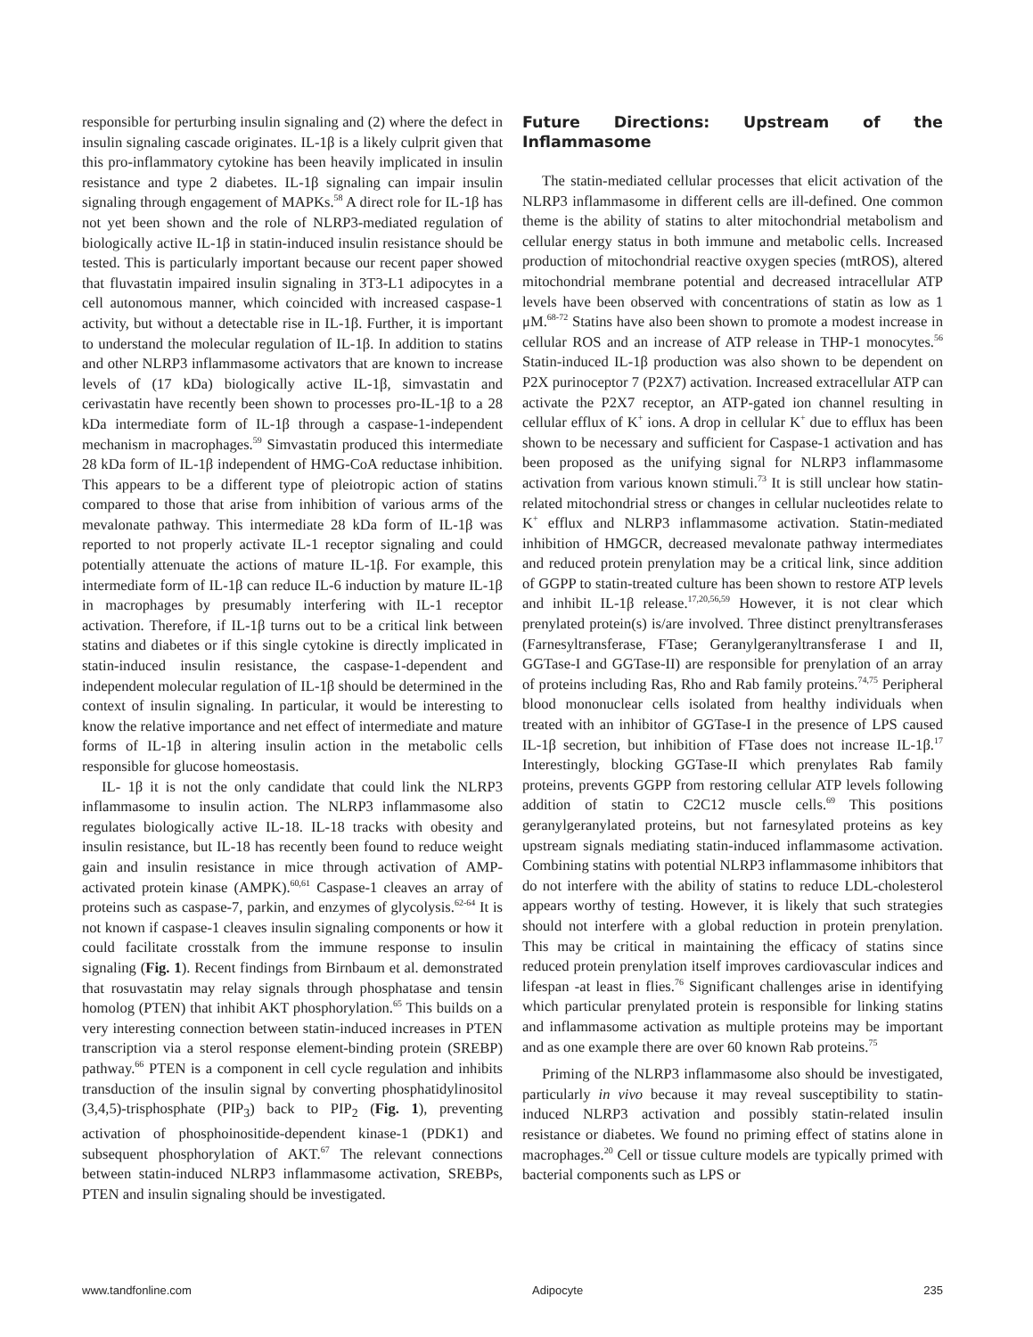responsible for perturbing insulin signaling and (2) where the defect in insulin signaling cascade originates. IL-1β is a likely culprit given that this pro-inflammatory cytokine has been heavily implicated in insulin resistance and type 2 diabetes. IL-1β signaling can impair insulin signaling through engagement of MAPKs.<sup>58</sup> A direct role for IL-1β has not yet been shown and the role of NLRP3-mediated regulation of biologically active IL-1β in statin-induced insulin resistance should be tested. This is particularly important because our recent paper showed that fluvastatin impaired insulin signaling in 3T3-L1 adipocytes in a cell autonomous manner, which coincided with increased caspase-1 activity, but without a detectable rise in IL-1β. Further, it is important to understand the molecular regulation of IL-1β. In addition to statins and other NLRP3 inflammasome activators that are known to increase levels of (17 kDa) biologically active IL-1β, simvastatin and cerivastatin have recently been shown to processes pro-IL-1β to a 28 kDa intermediate form of IL-1β through a caspase-1-independent mechanism in macrophages.<sup>59</sup> Simvastatin produced this intermediate 28 kDa form of IL-1β independent of HMG-CoA reductase inhibition. This appears to be a different type of pleiotropic action of statins compared to those that arise from inhibition of various arms of the mevalonate pathway. This intermediate 28 kDa form of IL-1β was reported to not properly activate IL-1 receptor signaling and could potentially attenuate the actions of mature IL-1β. For example, this intermediate form of IL-1β can reduce IL-6 induction by mature IL-1β in macrophages by presumably interfering with IL-1 receptor activation. Therefore, if IL-1β turns out to be a critical link between statins and diabetes or if this single cytokine is directly implicated in statin-induced insulin resistance, the caspase-1-dependent and independent molecular regulation of IL-1β should be determined in the context of insulin signaling. In particular, it would be interesting to know the relative importance and net effect of intermediate and mature forms of IL-1β in altering insulin action in the metabolic cells responsible for glucose homeostasis.
IL- 1β it is not the only candidate that could link the NLRP3 inflammasome to insulin action. The NLRP3 inflammasome also regulates biologically active IL-18. IL-18 tracks with obesity and insulin resistance, but IL-18 has recently been found to reduce weight gain and insulin resistance in mice through activation of AMP-activated protein kinase (AMPK).<sup>60,61</sup> Caspase-1 cleaves an array of proteins such as caspase-7, parkin, and enzymes of glycolysis.<sup>62-64</sup> It is not known if caspase-1 cleaves insulin signaling components or how it could facilitate crosstalk from the immune response to insulin signaling (Fig. 1). Recent findings from Birnbaum et al. demonstrated that rosuvastatin may relay signals through phosphatase and tensin homolog (PTEN) that inhibit AKT phosphorylation.<sup>65</sup> This builds on a very interesting connection between statin-induced increases in PTEN transcription via a sterol response element-binding protein (SREBP) pathway.<sup>66</sup> PTEN is a component in cell cycle regulation and inhibits transduction of the insulin signal by converting phosphatidylinositol (3,4,5)-trisphosphate (PIP<sub>3</sub>) back to PIP<sub>2</sub> (Fig. 1), preventing activation of phosphoinositide-dependent kinase-1 (PDK1) and subsequent phosphorylation of AKT.<sup>67</sup> The relevant connections between statin-induced NLRP3 inflammasome activation, SREBPs, PTEN and insulin signaling should be investigated.
Future Directions: Upstream of the Inflammasome
The statin-mediated cellular processes that elicit activation of the NLRP3 inflammasome in different cells are ill-defined. One common theme is the ability of statins to alter mitochondrial metabolism and cellular energy status in both immune and metabolic cells. Increased production of mitochondrial reactive oxygen species (mtROS), altered mitochondrial membrane potential and decreased intracellular ATP levels have been observed with concentrations of statin as low as 1 μM.<sup>68-72</sup> Statins have also been shown to promote a modest increase in cellular ROS and an increase of ATP release in THP-1 monocytes.<sup>56</sup> Statin-induced IL-1β production was also shown to be dependent on P2X purinoceptor 7 (P2X7) activation. Increased extracellular ATP can activate the P2X7 receptor, an ATP-gated ion channel resulting in cellular efflux of K<sup>+</sup> ions. A drop in cellular K<sup>+</sup> due to efflux has been shown to be necessary and sufficient for Caspase-1 activation and has been proposed as the unifying signal for NLRP3 inflammasome activation from various known stimuli.<sup>73</sup> It is still unclear how statin-related mitochondrial stress or changes in cellular nucleotides relate to K<sup>+</sup> efflux and NLRP3 inflammasome activation. Statin-mediated inhibition of HMGCR, decreased mevalonate pathway intermediates and reduced protein prenylation may be a critical link, since addition of GGPP to statin-treated culture has been shown to restore ATP levels and inhibit IL-1β release.<sup>17,20,56,59</sup> However, it is not clear which prenylated protein(s) is/are involved. Three distinct prenyltransferases (Farnesyltransferase, FTase; Geranylgeranyltransferase I and II, GGTase-I and GGTase-II) are responsible for prenylation of an array of proteins including Ras, Rho and Rab family proteins.<sup>74,75</sup> Peripheral blood mononuclear cells isolated from healthy individuals when treated with an inhibitor of GGTase-I in the presence of LPS caused IL-1β secretion, but inhibition of FTase does not increase IL-1β.<sup>17</sup> Interestingly, blocking GGTase-II which prenylates Rab family proteins, prevents GGPP from restoring cellular ATP levels following addition of statin to C2C12 muscle cells.<sup>69</sup> This positions geranylgeranylated proteins, but not farnesylated proteins as key upstream signals mediating statin-induced inflammasome activation. Combining statins with potential NLRP3 inflammasome inhibitors that do not interfere with the ability of statins to reduce LDL-cholesterol appears worthy of testing. However, it is likely that such strategies should not interfere with a global reduction in protein prenylation. This may be critical in maintaining the efficacy of statins since reduced protein prenylation itself improves cardiovascular indices and lifespan -at least in flies.<sup>76</sup> Significant challenges arise in identifying which particular prenylated protein is responsible for linking statins and inflammasome activation as multiple proteins may be important and as one example there are over 60 known Rab proteins.<sup>75</sup>
Priming of the NLRP3 inflammasome also should be investigated, particularly in vivo because it may reveal susceptibility to statin-induced NLRP3 activation and possibly statin-related insulin resistance or diabetes. We found no priming effect of statins alone in macrophages.<sup>20</sup> Cell or tissue culture models are typically primed with bacterial components such as LPS or
www.tandfonline.com Adipocyte 235